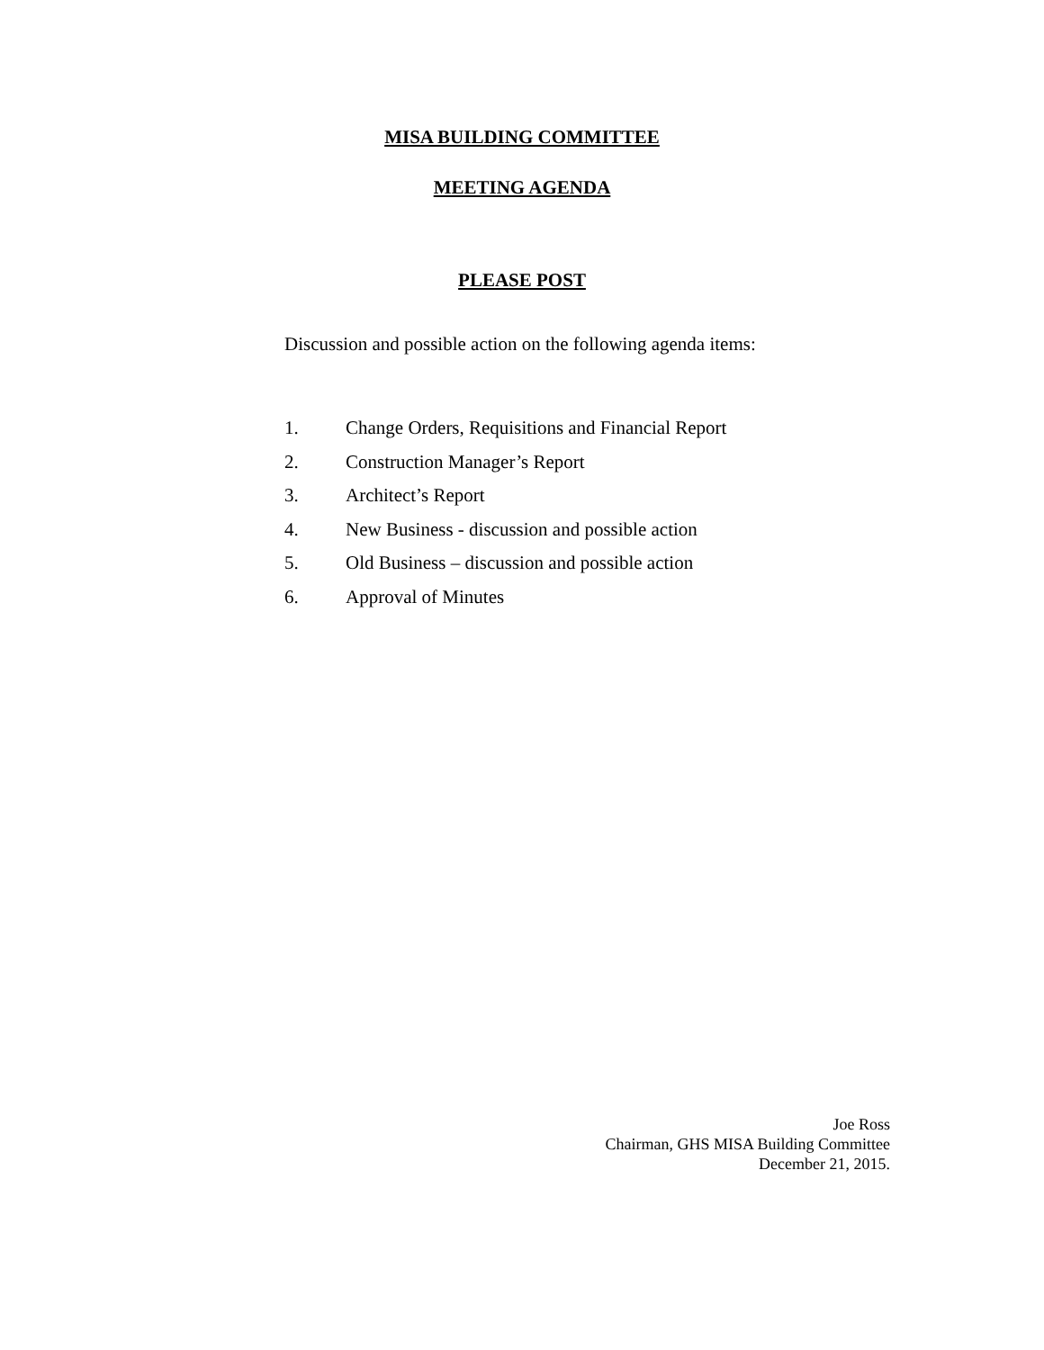MISA BUILDING COMMITTEE
MEETING AGENDA
PLEASE POST
Discussion and possible action on the following agenda items:
1. Change Orders, Requisitions and Financial Report
2. Construction Manager’s Report
3. Architect’s Report
4. New Business - discussion and possible action
5. Old Business – discussion and possible action
6. Approval of Minutes
Joe Ross
Chairman, GHS MISA Building Committee
December 21, 2015.